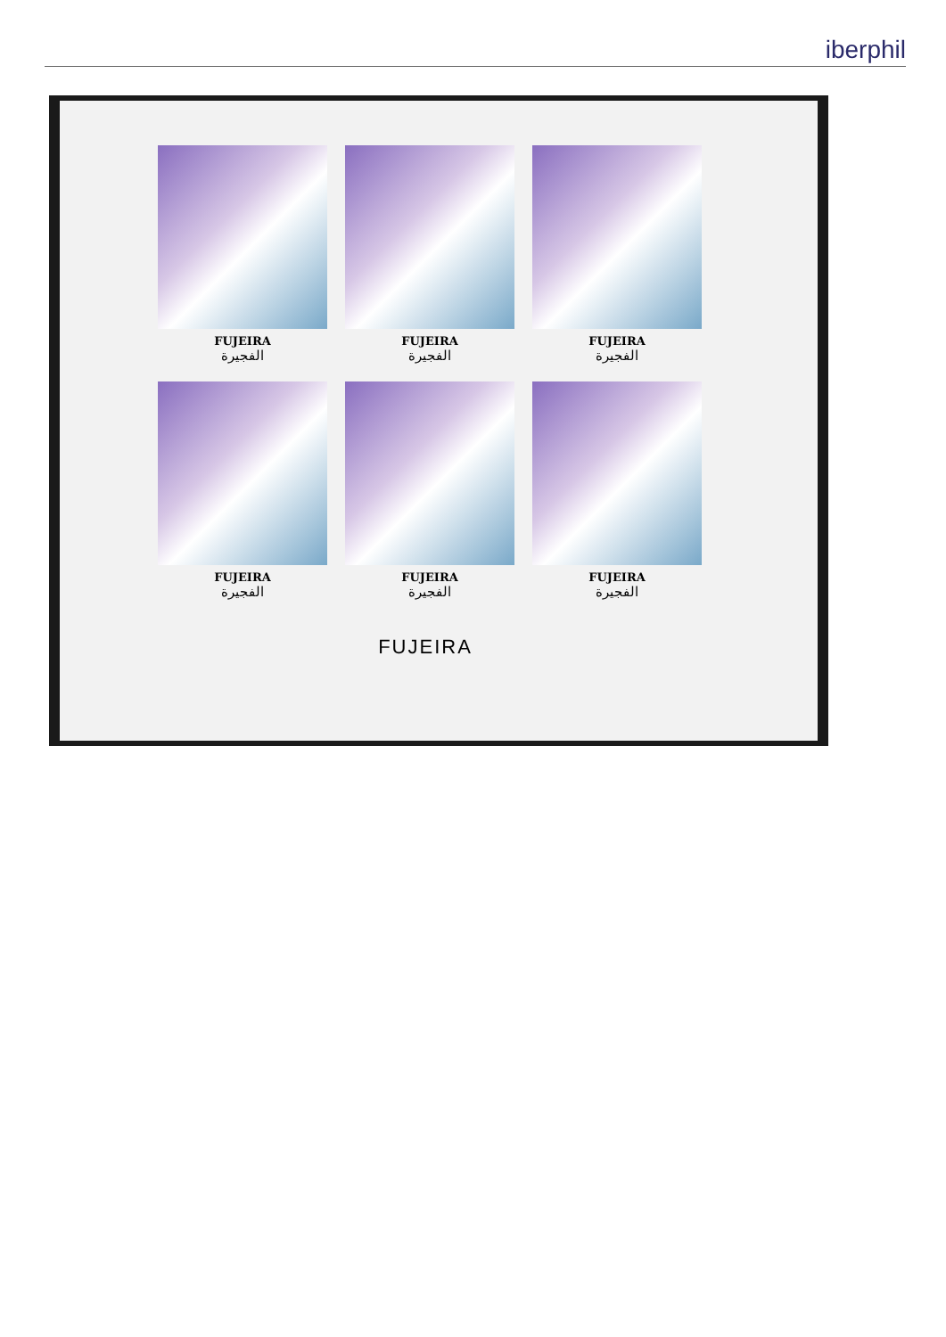iberphil
FUJEIRA
الفجيرة
FUJEIRA
الفجيرة
FUJEIRA
الفجيرة
FUJEIRA
الفجيرة
FUJEIRA
الفجيرة
FUJEIRA
الفجيرة
FUJEIRA